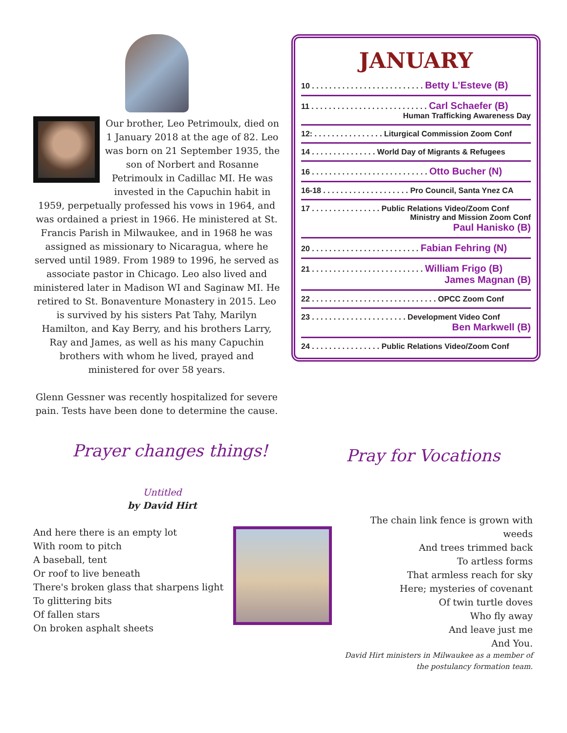Our brother, Leo Petrimoulx, died on 1 January 2018 at the age of 82. Leo was born on 21 September 1935, the son of Norbert and Rosanne Petrimoulx in Cadillac MI. He was invested in the Capuchin habit in 1959, perpetually professed his vows in 1964, and was ordained a priest in 1966. He ministered at St. Francis Parish in Milwaukee, and in 1968 he was assigned as missionary to Nicaragua, where he served until 1989. From 1989 to 1996, he served as associate pastor in Chicago. Leo also lived and ministered later in Madison WI and Saginaw MI. He retired to St. Bonaventure Monastery in 2015. Leo is survived by his sisters Pat Tahy, Marilyn Hamilton, and Kay Berry, and his brothers Larry, Ray and James, as well as his many Capuchin brothers with whom he lived, prayed and ministered for over 58 years.
Glenn Gessner was recently hospitalized for severe pain. Tests have been done to determine the cause.
JANUARY
10 . . . . . . . . . . . . . . . . . . . . . . . . . . Betty L’Esteve (B)
11 . . . . . . . . . . . . . . . . . . . . . . . . . . . Carl Schaefer (B)
Human Trafficking Awareness Day
12: . . . . . . . . . . . . . . . . Liturgical Commission Zoom Conf
14 . . . . . . . . . . . . . . . World Day of Migrants & Refugees
16 . . . . . . . . . . . . . . . . . . . . . . . . . . . Otto Bucher (N)
16-18 . . . . . . . . . . . . . . . . . . . . Pro Council, Santa Ynez CA
17 . . . . . . . . . . . . . . . . Public Relations Video/Zoom Conf
Ministry and Mission Zoom Conf
Paul Hanisko (B)
20 . . . . . . . . . . . . . . . . . . . . . . . . . Fabian Fehring (N)
21 . . . . . . . . . . . . . . . . . . . . . . . . . . William Frigo (B)
James Magnan (B)
22 . . . . . . . . . . . . . . . . . . . . . . . . . . . . . OPCC Zoom Conf
23 . . . . . . . . . . . . . . . . . . . . . . Development Video Conf
Ben Markwell (B)
24 . . . . . . . . . . . . . . . . Public Relations Video/Zoom Conf
Prayer changes things! Pray for Vocations
Untitled
by David Hirt
And here there is an empty lot
With room to pitch
A baseball, tent
Or roof to live beneath
There's broken glass that sharpens light
To glittering bits
Of fallen stars
On broken asphalt sheets
The chain link fence is grown with weeds
And trees trimmed back
To artless forms
That armless reach for sky
Here; mysteries of covenant
Of twin turtle doves
Who fly away
And leave just me
And You.
David Hirt ministers in Milwaukee as a member of the postulancy formation team.